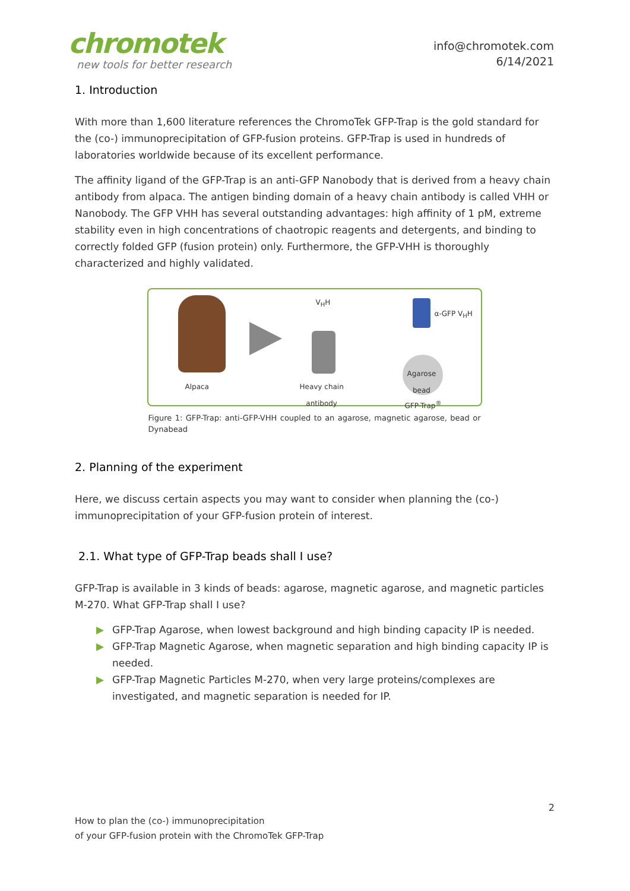chromotek
new tools for better research
info@chromotek.com
6/14/2021
1. Introduction
With more than 1,600 literature references the ChromoTek GFP-Trap is the gold standard for the (co-) immunoprecipitation of GFP-fusion proteins. GFP-Trap is used in hundreds of laboratories worldwide because of its excellent performance.
The affinity ligand of the GFP-Trap is an anti-GFP Nanobody that is derived from a heavy chain antibody from alpaca. The antigen binding domain of a heavy chain antibody is called VHH or Nanobody. The GFP VHH has several outstanding advantages: high affinity of 1 pM, extreme stability even in high concentrations of chaotropic reagents and detergents, and binding to correctly folded GFP (fusion protein) only. Furthermore, the GFP-VHH is thoroughly characterized and highly validated.
Alpaca
V<sub>H</sub>H
Heavy chain
antibody
α-GFP V<sub>H</sub>H
Agarose
bead
GFP-Trap<sup>®</sup>
Figure 1: GFP-Trap: anti-GFP-VHH coupled to an agarose, magnetic agarose, bead or Dynabead
2. Planning of the experiment
Here, we discuss certain aspects you may want to consider when planning the (co-) immunoprecipitation of your GFP-fusion protein of interest.
2.1. What type of GFP-Trap beads shall I use?
GFP-Trap is available in 3 kinds of beads: agarose, magnetic agarose, and magnetic particles M-270. What GFP-Trap shall I use?
▶ GFP-Trap Agarose, when lowest background and high binding capacity IP is needed.
▶ GFP-Trap Magnetic Agarose, when magnetic separation and high binding capacity IP is needed.
▶ GFP-Trap Magnetic Particles M-270, when very large proteins/complexes are investigated, and magnetic separation is needed for IP.
2
How to plan the (co-) immunoprecipitation
of your GFP-fusion protein with the ChromoTek GFP-Trap